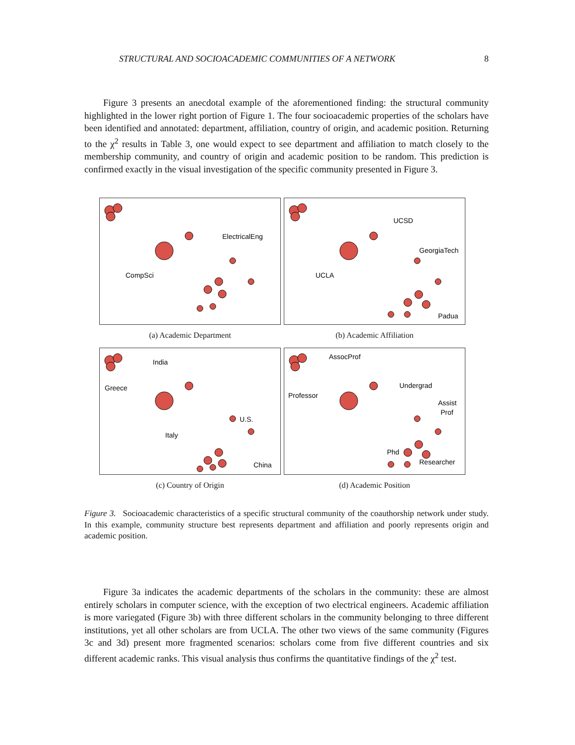STRUCTURAL AND SOCIOACADEMIC COMMUNITIES OF A NETWORK 8
  Figure 3 presents an anecdotal example of the aforementioned finding: the structural community highlighted in the lower right portion of Figure 1. The four socioacademic properties of the scholars have been identified and annotated: department, affiliation, country of origin, and academic position. Returning to the χ<sup>2</sup> results in Table 3, one would expect to see department and affiliation to match closely to the membership community, and country of origin and academic position to be random. This prediction is confirmed exactly in the visual investigation of the specific community presented in Figure 3.
ElectricalEng
CompSci
(a) Academic Department
UCSD
GeorgiaTech
UCLA
Padua
(b) Academic Affiliation
India
Greece
U.S.
Italy
China
(c) Country of Origin
AssocProf
Professor
Undergrad
Assist
Prof
Phd
Researcher
(d) Academic Position
Figure 3.  Socioacademic characteristics of a specific structural community of the coauthorship network under study. In this example, community structure best represents department and affiliation and poorly represents origin and academic position.
  Figure 3a indicates the academic departments of the scholars in the community: these are almost entirely scholars in computer science, with the exception of two electrical engineers. Academic affiliation is more variegated (Figure 3b) with three different scholars in the community belonging to three different institutions, yet all other scholars are from UCLA. The other two views of the same community (Figures 3c and 3d) present more fragmented scenarios: scholars come from five different countries and six different academic ranks. This visual analysis thus confirms the quantitative findings of the χ<sup>2</sup> test.